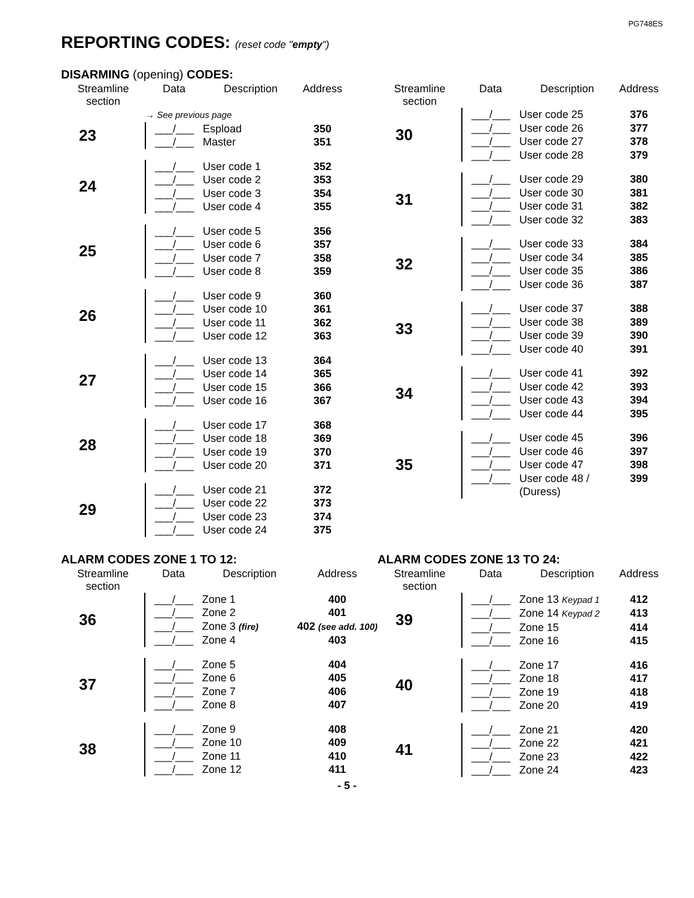PG748ES
REPORTING CODES: (reset code "empty")
DISARMING (opening) CODES:
| Streamline section | Data | Description | Address |
| --- | --- | --- | --- |
| | → See previous page | | |
| 23 | ___/___ | Espload | 350 |
| | ___/___ | Master | 351 |
| 24 | ___/___ | User code 1 | 352 |
| | ___/___ | User code 2 | 353 |
| | ___/___ | User code 3 | 354 |
| | ___/___ | User code 4 | 355 |
| 25 | ___/___ | User code 5 | 356 |
| | ___/___ | User code 6 | 357 |
| | ___/___ | User code 7 | 358 |
| | ___/___ | User code 8 | 359 |
| 26 | ___/___ | User code 9 | 360 |
| | ___/___ | User code 10 | 361 |
| | ___/___ | User code 11 | 362 |
| | ___/___ | User code 12 | 363 |
| 27 | ___/___ | User code 13 | 364 |
| | ___/___ | User code 14 | 365 |
| | ___/___ | User code 15 | 366 |
| | ___/___ | User code 16 | 367 |
| 28 | ___/___ | User code 17 | 368 |
| | ___/___ | User code 18 | 369 |
| | ___/___ | User code 19 | 370 |
| | ___/___ | User code 20 | 371 |
| 29 | ___/___ | User code 21 | 372 |
| | ___/___ | User code 22 | 373 |
| | ___/___ | User code 23 | 374 |
| | ___/___ | User code 24 | 375 |
| Streamline section | Data | Description | Address |
| --- | --- | --- | --- |
| 30 | ___/___ | User code 25 | 376 |
| | ___/___ | User code 26 | 377 |
| | ___/___ | User code 27 | 378 |
| | ___/___ | User code 28 | 379 |
| 31 | ___/___ | User code 29 | 380 |
| | ___/___ | User code 30 | 381 |
| | ___/___ | User code 31 | 382 |
| | ___/___ | User code 32 | 383 |
| 32 | ___/___ | User code 33 | 384 |
| | ___/___ | User code 34 | 385 |
| | ___/___ | User code 35 | 386 |
| | ___/___ | User code 36 | 387 |
| 33 | ___/___ | User code 37 | 388 |
| | ___/___ | User code 38 | 389 |
| | ___/___ | User code 39 | 390 |
| | ___/___ | User code 40 | 391 |
| 34 | ___/___ | User code 41 | 392 |
| | ___/___ | User code 42 | 393 |
| | ___/___ | User code 43 | 394 |
| | ___/___ | User code 44 | 395 |
| 35 | ___/___ | User code 45 | 396 |
| | ___/___ | User code 46 | 397 |
| | ___/___ | User code 47 | 398 |
| | ___/___ | User code 48 / (Duress) | 399 |
ALARM CODES ZONE 1 TO 12:
| Streamline section | Data | Description | Address |
| --- | --- | --- | --- |
| 36 | ___/___ | Zone 1 | 400 |
| | ___/___ | Zone 2 | 401 |
| | ___/___ | Zone 3 (fire) | 402 (see add. 100) |
| | ___/___ | Zone 4 | 403 |
| 37 | ___/___ | Zone 5 | 404 |
| | ___/___ | Zone 6 | 405 |
| | ___/___ | Zone 7 | 406 |
| | ___/___ | Zone 8 | 407 |
| 38 | ___/___ | Zone 9 | 408 |
| | ___/___ | Zone 10 | 409 |
| | ___/___ | Zone 11 | 410 |
| | ___/___ | Zone 12 | 411 |
ALARM CODES ZONE 13 TO 24:
| Streamline section | Data | Description | Address |
| --- | --- | --- | --- |
| 39 | ___/___ | Zone 13 Keypad 1 | 412 |
| | ___/___ | Zone 14 Keypad 2 | 413 |
| | ___/___ | Zone 15 | 414 |
| | ___/___ | Zone 16 | 415 |
| 40 | ___/___ | Zone 17 | 416 |
| | ___/___ | Zone 18 | 417 |
| | ___/___ | Zone 19 | 418 |
| | ___/___ | Zone 20 | 419 |
| 41 | ___/___ | Zone 21 | 420 |
| | ___/___ | Zone 22 | 421 |
| | ___/___ | Zone 23 | 422 |
| | ___/___ | Zone 24 | 423 |
- 5 -